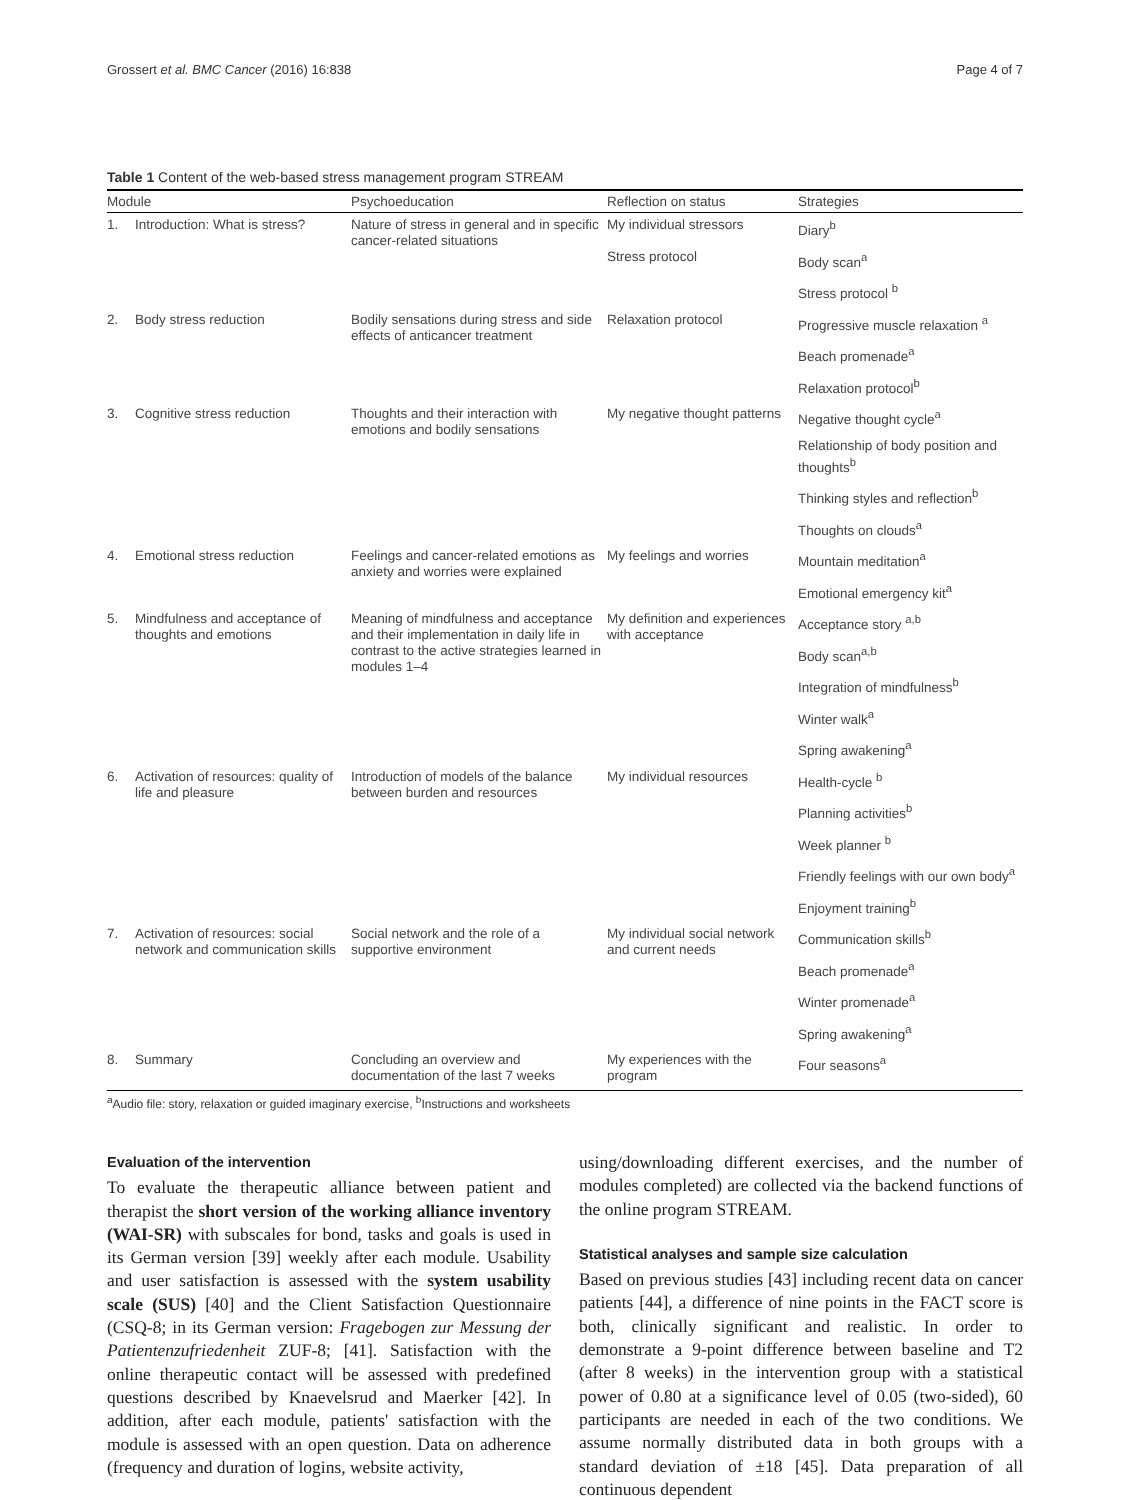Grossert et al. BMC Cancer (2016) 16:838 Page 4 of 7
Table 1 Content of the web-based stress management program STREAM
| Module | | Psychoeducation | Reflection on status | Strategies |
| --- | --- | --- | --- | --- |
| 1. | Introduction: What is stress? | Nature of stress in general and in specific cancer-related situations | My individual stressors | Diary<sup>b</sup> |
| | | | Stress protocol | Body scan<sup>a</sup> |
| | | | | Stress protocol <sup>b</sup> |
| 2. | Body stress reduction | Bodily sensations during stress and side effects of anticancer treatment | Relaxation protocol | Progressive muscle relaxation <sup>a</sup> |
| | | | | Beach promenade<sup>a</sup> |
| | | | | Relaxation protocol<sup>b</sup> |
| 3. | Cognitive stress reduction | Thoughts and their interaction with emotions and bodily sensations | My negative thought patterns | Negative thought cycle<sup>a</sup> |
| | | | | Relationship of body position and thoughts<sup>b</sup> |
| | | | | Thinking styles and reflection<sup>b</sup> |
| | | | | Thoughts on clouds<sup>a</sup> |
| 4. | Emotional stress reduction | Feelings and cancer-related emotions as anxiety and worries were explained | My feelings and worries | Mountain meditation<sup>a</sup> |
| | | | | Emotional emergency kit<sup>a</sup> |
| 5. | Mindfulness and acceptance of thoughts and emotions | Meaning of mindfulness and acceptance and their implementation in daily life in contrast to the active strategies learned in modules 1–4 | My definition and experiences with acceptance | Acceptance story <sup>a,b</sup> |
| | | | | Body scan<sup>a,b</sup> |
| | | | | Integration of mindfulness<sup>b</sup> |
| | | | | Winter walk<sup>a</sup> |
| | | | | Spring awakening<sup>a</sup> |
| 6. | Activation of resources: quality of life and pleasure | Introduction of models of the balance between burden and resources | My individual resources | Health-cycle <sup>b</sup> |
| | | | | Planning activities<sup>b</sup> |
| | | | | Week planner <sup>b</sup> |
| | | | | Friendly feelings with our own body<sup>a</sup> |
| | | | | Enjoyment training<sup>b</sup> |
| 7. | Activation of resources: social network and communication skills | Social network and the role of a supportive environment | My individual social network and current needs | Communication skills<sup>b</sup> |
| | | | | Beach promenade<sup>a</sup> |
| | | | | Winter promenade<sup>a</sup> |
| | | | | Spring awakening<sup>a</sup> |
| 8. | Summary | Concluding an overview and documentation of the last 7 weeks | My experiences with the program | Four seasons<sup>a</sup> |
<sup>a</sup> Audio file: story, relaxation or guided imaginary exercise, <sup>b</sup>Instructions and worksheets
Evaluation of the intervention
To evaluate the therapeutic alliance between patient and therapist the short version of the working alliance inventory (WAI-SR) with subscales for bond, tasks and goals is used in its German version [39] weekly after each module. Usability and user satisfaction is assessed with the system usability scale (SUS) [40] and the Client Satisfaction Questionnaire (CSQ-8; in its German version: Fragebogen zur Messung der Patientenzufriedenheit ZUF-8; [41]. Satisfaction with the online therapeutic contact will be assessed with predefined questions described by Knaevelsrud and Maerker [42]. In addition, after each module, patients' satisfaction with the module is assessed with an open question. Data on adherence (frequency and duration of logins, website activity,
using/downloading different exercises, and the number of modules completed) are collected via the backend functions of the online program STREAM.
Statistical analyses and sample size calculation
Based on previous studies [43] including recent data on cancer patients [44], a difference of nine points in the FACT score is both, clinically significant and realistic. In order to demonstrate a 9-point difference between baseline and T2 (after 8 weeks) in the intervention group with a statistical power of 0.80 at a significance level of 0.05 (two-sided), 60 participants are needed in each of the two conditions. We assume normally distributed data in both groups with a standard deviation of ±18 [45]. Data preparation of all continuous dependent